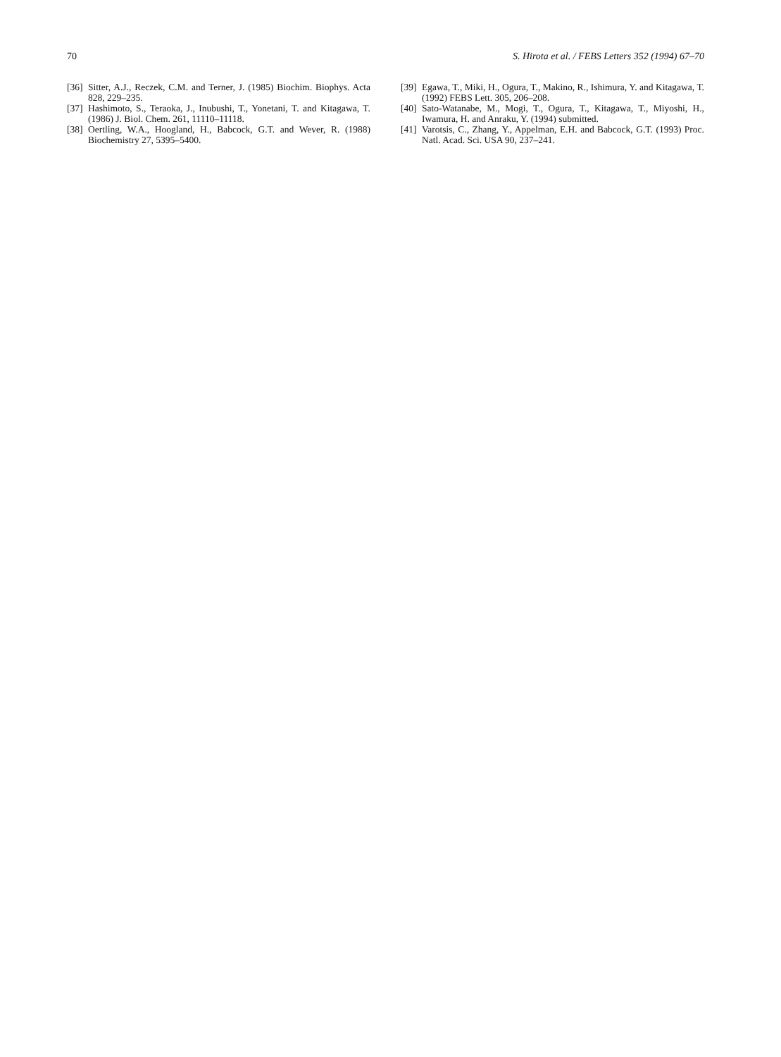70 S. Hirota et al. / FEBS Letters 352 (1994) 67–70
[36] Sitter, A.J., Reczek, C.M. and Terner, J. (1985) Biochim. Biophys. Acta 828, 229–235.
[37] Hashimoto, S., Teraoka, J., Inubushi, T., Yonetani, T. and Kitagawa, T. (1986) J. Biol. Chem. 261, 11110–11118.
[38] Oertling, W.A., Hoogland, H., Babcock, G.T. and Wever, R. (1988) Biochemistry 27, 5395–5400.
[39] Egawa, T., Miki, H., Ogura, T., Makino, R., Ishimura, Y. and Kitagawa, T. (1992) FEBS Lett. 305, 206–208.
[40] Sato-Watanabe, M., Mogi, T., Ogura, T., Kitagawa, T., Miyoshi, H., Iwamura, H. and Anraku, Y. (1994) submitted.
[41] Varotsis, C., Zhang, Y., Appelman, E.H. and Babcock, G.T. (1993) Proc. Natl. Acad. Sci. USA 90, 237–241.